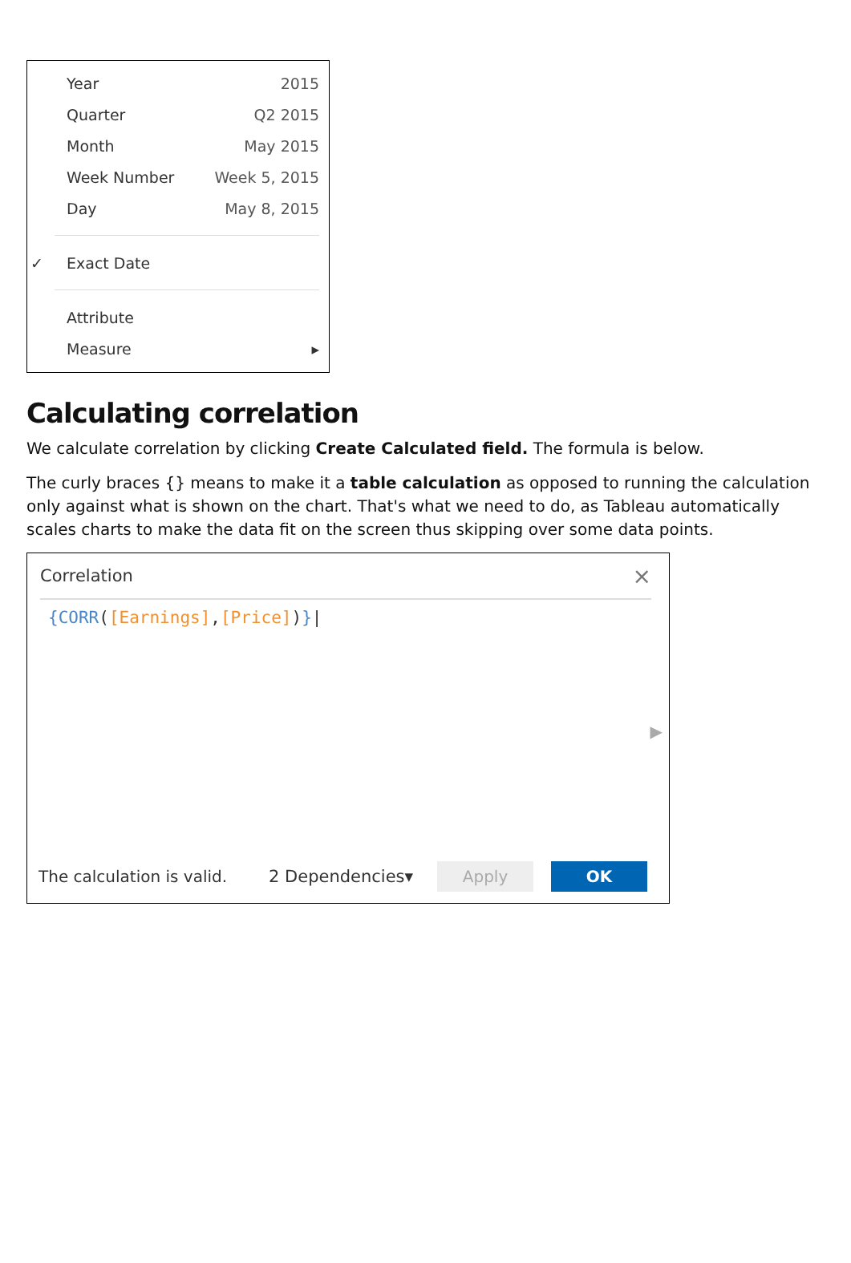Year 2015
Quarter Q2 2015
Month May 2015
Week Number Week 5, 2015
Day May 8, 2015
✓ Exact Date
Attribute
Measure ▸
Calculating correlation
We calculate correlation by clicking Create Calculated field. The formula is below.
The curly braces {} means to make it a table calculation as opposed to running the calculation only against what is shown on the chart. That's what we need to do, as Tableau automatically scales charts to make the data fit on the screen thus skipping over some data points.
Correlation ×
{CORR([Earnings],[Price])}|
▶
The calculation is valid. 2 Dependencies▾ Apply OK